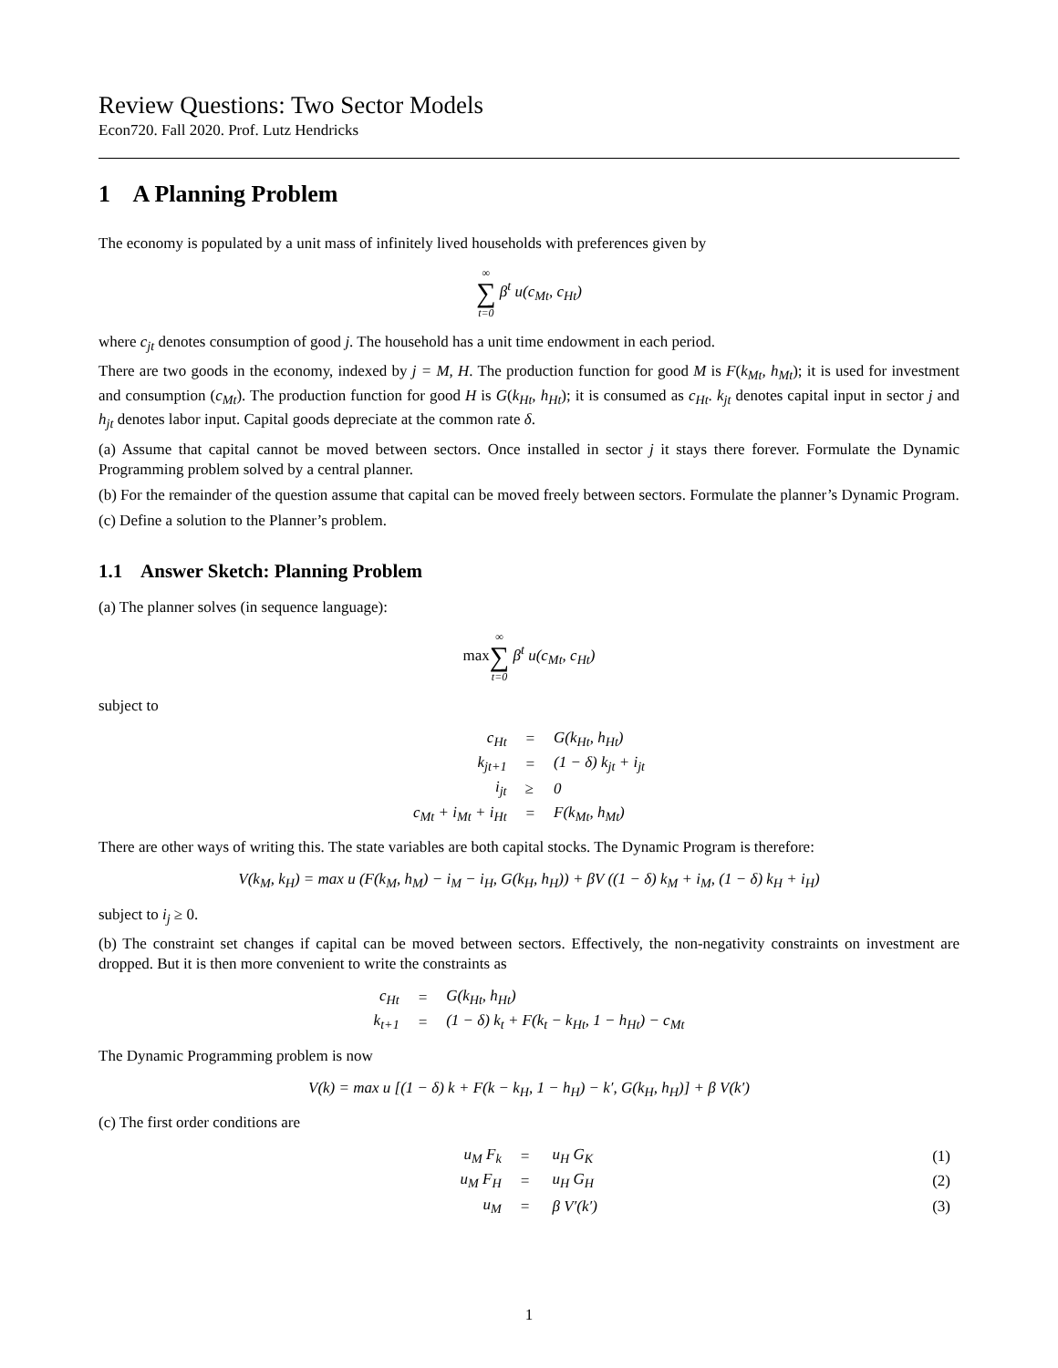Review Questions: Two Sector Models
Econ720. Fall 2020. Prof. Lutz Hendricks
1 A Planning Problem
The economy is populated by a unit mass of infinitely lived households with preferences given by
∞ ∑ t=0 β<sup>t</sup> u(c<sub>Mt</sub>, c<sub>Ht</sub>)
where c<sub>jt</sub> denotes consumption of good j. The household has a unit time endowment in each period.
There are two goods in the economy, indexed by j = M, H. The production function for good M is F(k<sub>Mt</sub>, h<sub>Mt</sub>); it is used for investment and consumption (c<sub>Mt</sub>). The production function for good H is G(k<sub>Ht</sub>, h<sub>Ht</sub>); it is consumed as c<sub>Ht</sub>. k<sub>jt</sub> denotes capital input in sector j and h<sub>jt</sub> denotes labor input. Capital goods depreciate at the common rate δ.
(a) Assume that capital cannot be moved between sectors. Once installed in sector j it stays there forever. Formulate the Dynamic Programming problem solved by a central planner.
(b) For the remainder of the question assume that capital can be moved freely between sectors. Formulate the planner’s Dynamic Program.
(c) Define a solution to the Planner’s problem.
1.1 Answer Sketch: Planning Problem
(a) The planner solves (in sequence language):
max∞ ∑ t=0 β<sup>t</sup> u(c<sub>Mt</sub>, c<sub>Ht</sub>)
subject to
| c<sub>Ht</sub> | = | G(k<sub>Ht</sub>, h<sub>Ht</sub>) |
| k<sub>jt+1</sub> | = | (1 − δ) k<sub>jt</sub> + i<sub>jt</sub> |
| i<sub>jt</sub> | ≥ | 0 |
| c<sub>Mt</sub> + i<sub>Mt</sub> + i<sub>Ht</sub> | = | F(k<sub>Mt</sub>, h<sub>Mt</sub>) |
There are other ways of writing this. The state variables are both capital stocks. The Dynamic Program is therefore:
V(k<sub>M</sub>, k<sub>H</sub>) = max u (F(k<sub>M</sub>, h<sub>M</sub>) − i<sub>M</sub> − i<sub>H</sub>, G(k<sub>H</sub>, h<sub>H</sub>)) + βV ((1 − δ) k<sub>M</sub> + i<sub>M</sub>, (1 − δ) k<sub>H</sub> + i<sub>H</sub>)
subject to i<sub>j</sub> ≥ 0.
(b) The constraint set changes if capital can be moved between sectors. Effectively, the non-negativity constraints on investment are dropped. But it is then more convenient to write the constraints as
| c<sub>Ht</sub> | = | G(k<sub>Ht</sub>, h<sub>Ht</sub>) |
| k<sub>t+1</sub> | = | (1 − δ) k<sub>t</sub> + F(k<sub>t</sub> − k<sub>Ht</sub>, 1 − h<sub>Ht</sub>) − c<sub>Mt</sub> |
The Dynamic Programming problem is now
V(k) = max u [(1 − δ) k + F(k − k<sub>H</sub>, 1 − h<sub>H</sub>) − k′, G(k<sub>H</sub>, h<sub>H</sub>)] + β V(k′)
(c) The first order conditions are
| | u<sub>M</sub> F<sub>k</sub> | = | u<sub>H</sub> G<sub>K</sub> | (1) |
| | u<sub>M</sub> F<sub>H</sub> | = | u<sub>H</sub> G<sub>H</sub> | (2) |
| | u<sub>M</sub> | = | β V′(k′) | (3) |
1